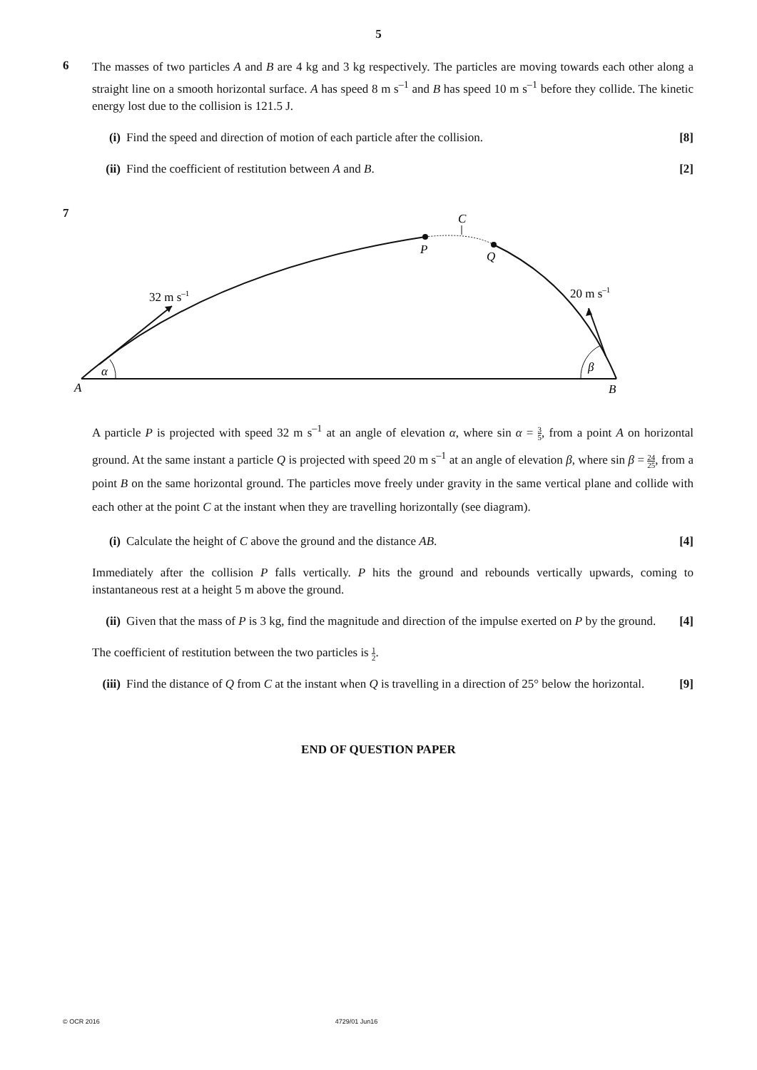5
6
The masses of two particles A and B are 4 kg and 3 kg respectively. The particles are moving towards each other along a straight line on a smooth horizontal surface. A has speed 8 m s<sup>–1</sup> and B has speed 10 m s<sup>–1</sup> before they collide. The kinetic energy lost due to the collision is 121.5 J.
(i) Find the speed and direction of motion of each particle after the collision. [8]
(ii)
Find the coefficient of restitution between A and B. [2]
7
C
P
Q
32 m s–1
20 m s–1
α
β
A
B
A particle P is projected with speed 32 m s<sup>–1</sup> at an angle of elevation α, where sin α = 3 5, from a point A on horizontal ground. At the same instant a particle Q is projected with speed 20 m s<sup>–1</sup> at an angle of elevation β, where sin β = 24 25, from a point B on the same horizontal ground. The particles move freely under gravity in the same vertical plane and collide with each other at the point C at the instant when they are travelling horizontally (see diagram).
(i) Calculate the height of C above the ground and the distance AB. [4]
Immediately after the collision P falls vertically. P hits the ground and rebounds vertically upwards, coming to instantaneous rest at a height 5 m above the ground.
(ii)
Given that the mass of P is 3 kg, find the magnitude and direction of the impulse exerted on P by the ground. [4]
The coefficient of restitution between the two particles is 1 2.
(iii)
Find the distance of Q from C at the instant when Q is travelling in a direction of 25° below the horizontal. [9]
END OF QUESTION PAPER
© OCR 2016 4729/01 Jun16